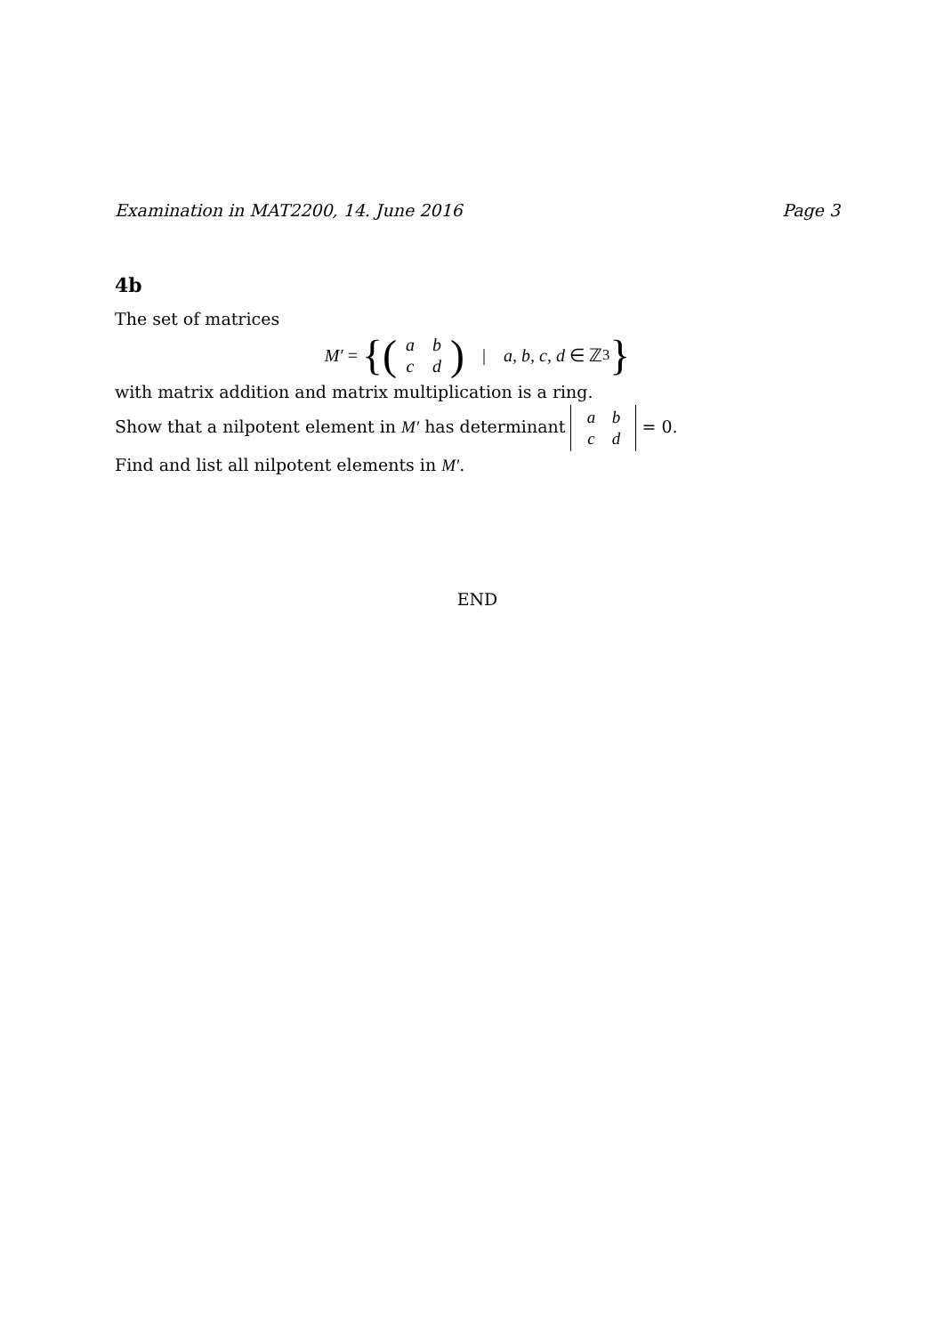Examination in MAT2200, 14. June 2016 Page 3
4b
The set of matrices
M′ = {(abcd) | a, b, c, d ∈ ℤ<sub>3</sub> }
with matrix addition and matrix multiplication is a ring.
Show that a nilpotent element in M′ has determinant abcd = 0.
Find and list all nilpotent elements in M′.
END